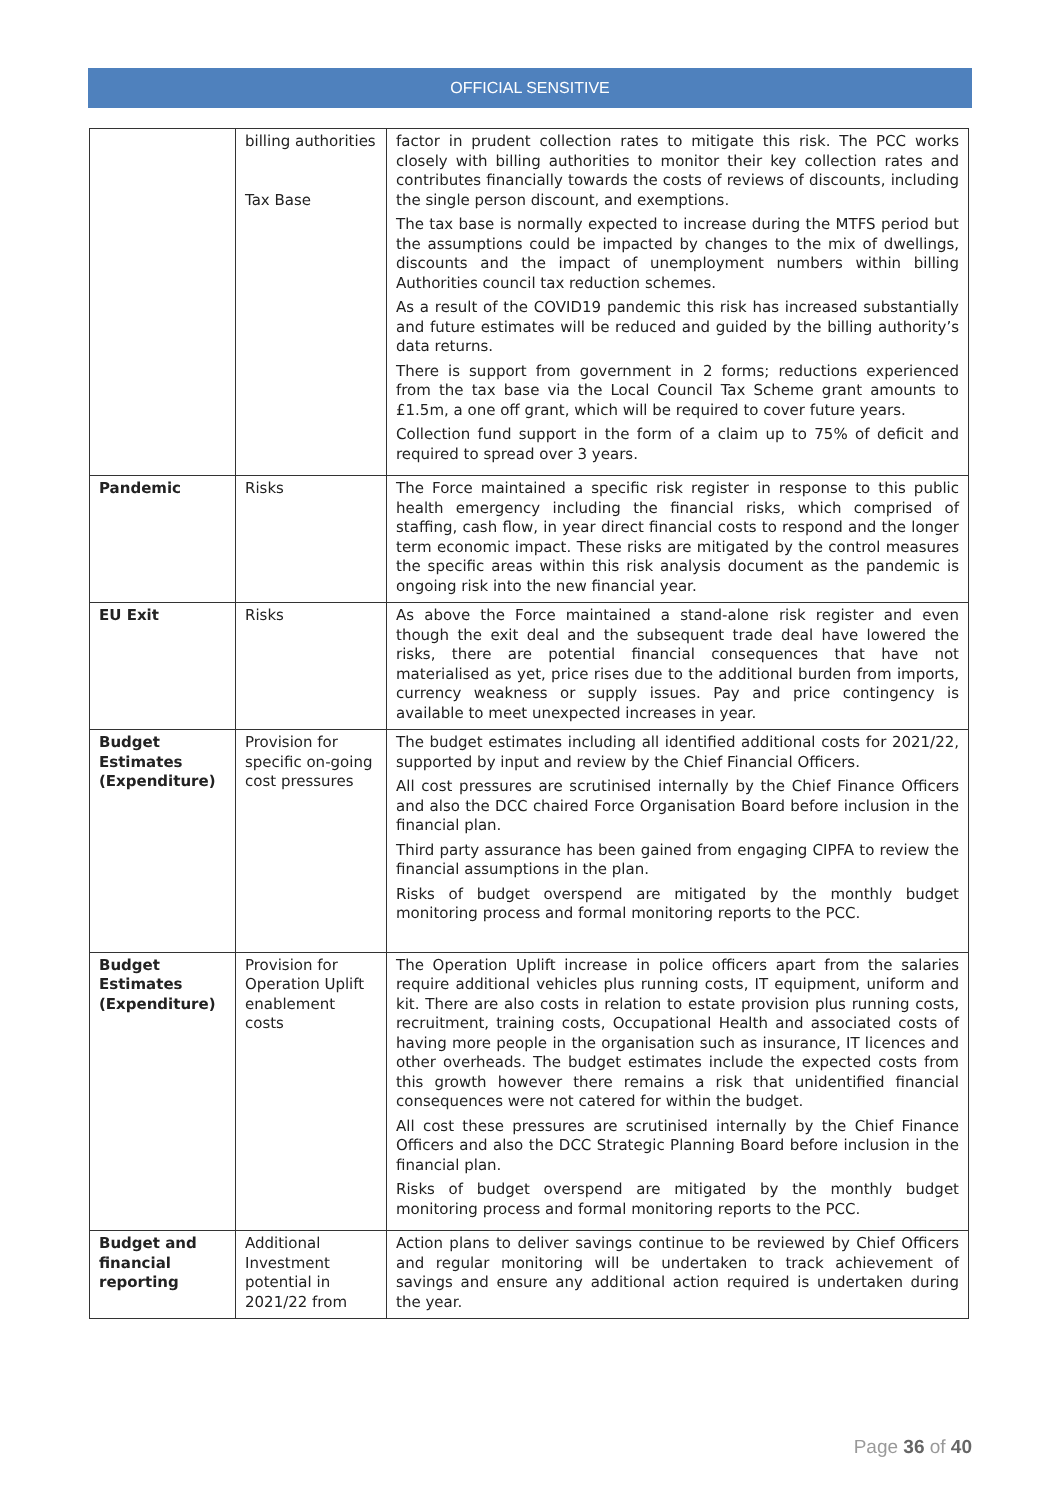OFFICIAL SENSITIVE
| | billing authorities Tax Base | factor in prudent collection rates to mitigate this risk. The PCC works closely with billing authorities to monitor their key collection rates and contributes financially towards the costs of reviews of discounts, including the single person discount, and exemptions. The tax base is normally expected to increase during the MTFS period but the assumptions could be impacted by changes to the mix of dwellings, discounts and the impact of unemployment numbers within billing Authorities council tax reduction schemes. As a result of the COVID19 pandemic this risk has increased substantially and future estimates will be reduced and guided by the billing authority’s data returns. There is support from government in 2 forms; reductions experienced from the tax base via the Local Council Tax Scheme grant amounts to £1.5m, a one off grant, which will be required to cover future years. Collection fund support in the form of a claim up to 75% of deficit and required to spread over 3 years. |
| Pandemic | Risks | The Force maintained a specific risk register in response to this public health emergency including the financial risks, which comprised of staffing, cash flow, in year direct financial costs to respond and the longer term economic impact. These risks are mitigated by the control measures the specific areas within this risk analysis document as the pandemic is ongoing risk into the new financial year. |
| EU Exit | Risks | As above the Force maintained a stand-alone risk register and even though the exit deal and the subsequent trade deal have lowered the risks, there are potential financial consequences that have not materialised as yet, price rises due to the additional burden from imports, currency weakness or supply issues. Pay and price contingency is available to meet unexpected increases in year. |
| Budget Estimates (Expenditure) | Provision for specific on-going cost pressures | The budget estimates including all identified additional costs for 2021/22, supported by input and review by the Chief Financial Officers. All cost pressures are scrutinised internally by the Chief Finance Officers and also the DCC chaired Force Organisation Board before inclusion in the financial plan. Third party assurance has been gained from engaging CIPFA to review the financial assumptions in the plan. Risks of budget overspend are mitigated by the monthly budget monitoring process and formal monitoring reports to the PCC. |
| Budget Estimates (Expenditure) | Provision for Operation Uplift enablement costs | The Operation Uplift increase in police officers apart from the salaries require additional vehicles plus running costs, IT equipment, uniform and kit. There are also costs in relation to estate provision plus running costs, recruitment, training costs, Occupational Health and associated costs of having more people in the organisation such as insurance, IT licences and other overheads. The budget estimates include the expected costs from this growth however there remains a risk that unidentified financial consequences were not catered for within the budget. All cost these pressures are scrutinised internally by the Chief Finance Officers and also the DCC Strategic Planning Board before inclusion in the financial plan. Risks of budget overspend are mitigated by the monthly budget monitoring process and formal monitoring reports to the PCC. |
| Budget and financial reporting | Additional Investment potential in 2021/22 from | Action plans to deliver savings continue to be reviewed by Chief Officers and regular monitoring will be undertaken to track achievement of savings and ensure any additional action required is undertaken during the year. |
Page 36 of 40